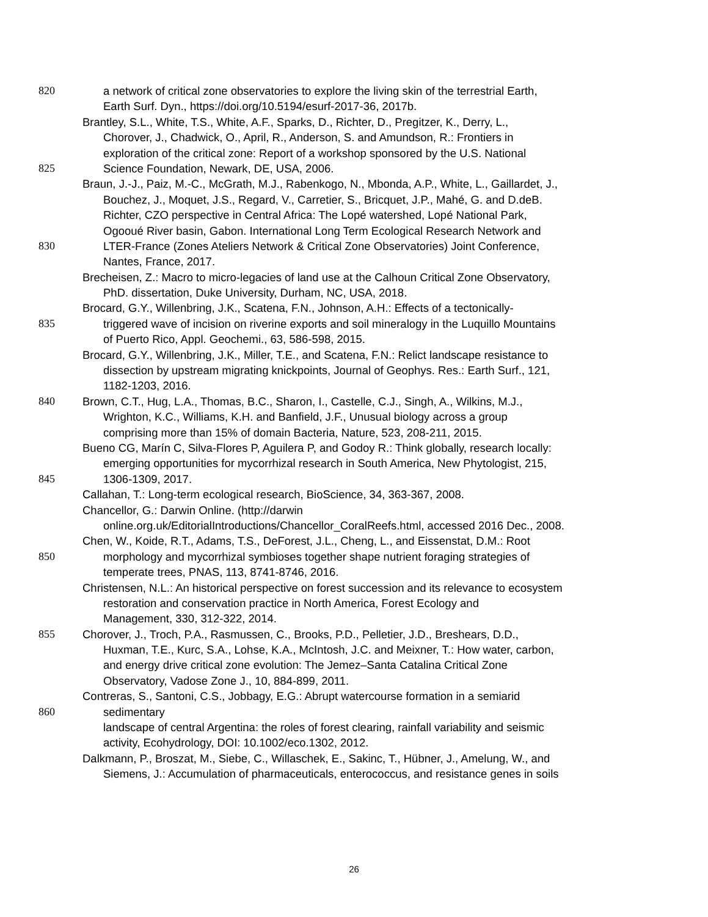820 a network of critical zone observatories to explore the living skin of the terrestrial Earth,
Earth Surf. Dyn., https://doi.org/10.5194/esurf-2017-36, 2017b.
Brantley, S.L., White, T.S., White, A.F., Sparks, D., Richter, D., Pregitzer, K., Derry, L.,
Chorover, J., Chadwick, O., April, R., Anderson, S. and Amundson, R.: Frontiers in
exploration of the critical zone: Report of a workshop sponsored by the U.S. National
825 Science Foundation, Newark, DE, USA, 2006.
Braun, J.-J., Paiz, M.-C., McGrath, M.J., Rabenkogo, N., Mbonda, A.P., White, L., Gaillardet, J.,
Bouchez, J., Moquet, J.S., Regard, V., Carretier, S., Bricquet, J.P., Mahé, G. and D.deB.
Richter, CZO perspective in Central Africa: The Lopé watershed, Lopé National Park,
Ogooué River basin, Gabon. International Long Term Ecological Research Network and
830 LTER-France (Zones Ateliers Network & Critical Zone Observatories) Joint Conference,
Nantes, France, 2017.
Brecheisen, Z.: Macro to micro-legacies of land use at the Calhoun Critical Zone Observatory,
PhD. dissertation, Duke University, Durham, NC, USA, 2018.
Brocard, G.Y., Willenbring, J.K., Scatena, F.N., Johnson, A.H.: Effects of a tectonically-
835 triggered wave of incision on riverine exports and soil mineralogy in the Luquillo Mountains
of Puerto Rico, Appl. Geochemi., 63, 586-598, 2015.
Brocard, G.Y., Willenbring, J.K., Miller, T.E., and Scatena, F.N.: Relict landscape resistance to
dissection by upstream migrating knickpoints, Journal of Geophys. Res.: Earth Surf., 121,
1182-1203, 2016.
840 Brown, C.T., Hug, L.A., Thomas, B.C., Sharon, I., Castelle, C.J., Singh, A., Wilkins, M.J.,
Wrighton, K.C., Williams, K.H. and Banfield, J.F., Unusual biology across a group
comprising more than 15% of domain Bacteria, Nature, 523, 208-211, 2015.
Bueno CG, Marín C, Silva-Flores P, Aguilera P, and Godoy R.: Think globally, research locally:
emerging opportunities for mycorrhizal research in South America, New Phytologist, 215,
845 1306-1309, 2017.
Callahan, T.: Long-term ecological research, BioScience, 34, 363-367, 2008.
Chancellor, G.: Darwin Online. (http://darwin
online.org.uk/EditorialIntroductions/Chancellor_CoralReefs.html, accessed 2016 Dec., 2008.
Chen, W., Koide, R.T., Adams, T.S., DeForest, J.L., Cheng, L., and Eissenstat, D.M.: Root
850 morphology and mycorrhizal symbioses together shape nutrient foraging strategies of
temperate trees, PNAS, 113, 8741-8746, 2016.
Christensen, N.L.: An historical perspective on forest succession and its relevance to ecosystem
restoration and conservation practice in North America, Forest Ecology and
Management, 330, 312-322, 2014.
855 Chorover, J., Troch, P.A., Rasmussen, C., Brooks, P.D., Pelletier, J.D., Breshears, D.D.,
Huxman, T.E., Kurc, S.A., Lohse, K.A., McIntosh, J.C. and Meixner, T.: How water, carbon,
and energy drive critical zone evolution: The Jemez–Santa Catalina Critical Zone
Observatory, Vadose Zone J., 10, 884-899, 2011.
Contreras, S., Santoni, C.S., Jobbagy, E.G.: Abrupt watercourse formation in a semiarid
860 sedimentary
landscape of central Argentina: the roles of forest clearing, rainfall variability and seismic
activity, Ecohydrology, DOI: 10.1002/eco.1302, 2012.
Dalkmann, P., Broszat, M., Siebe, C., Willaschek, E., Sakinc, T., Hübner, J., Amelung, W., and
Siemens, J.: Accumulation of pharmaceuticals, enterococcus, and resistance genes in soils
26